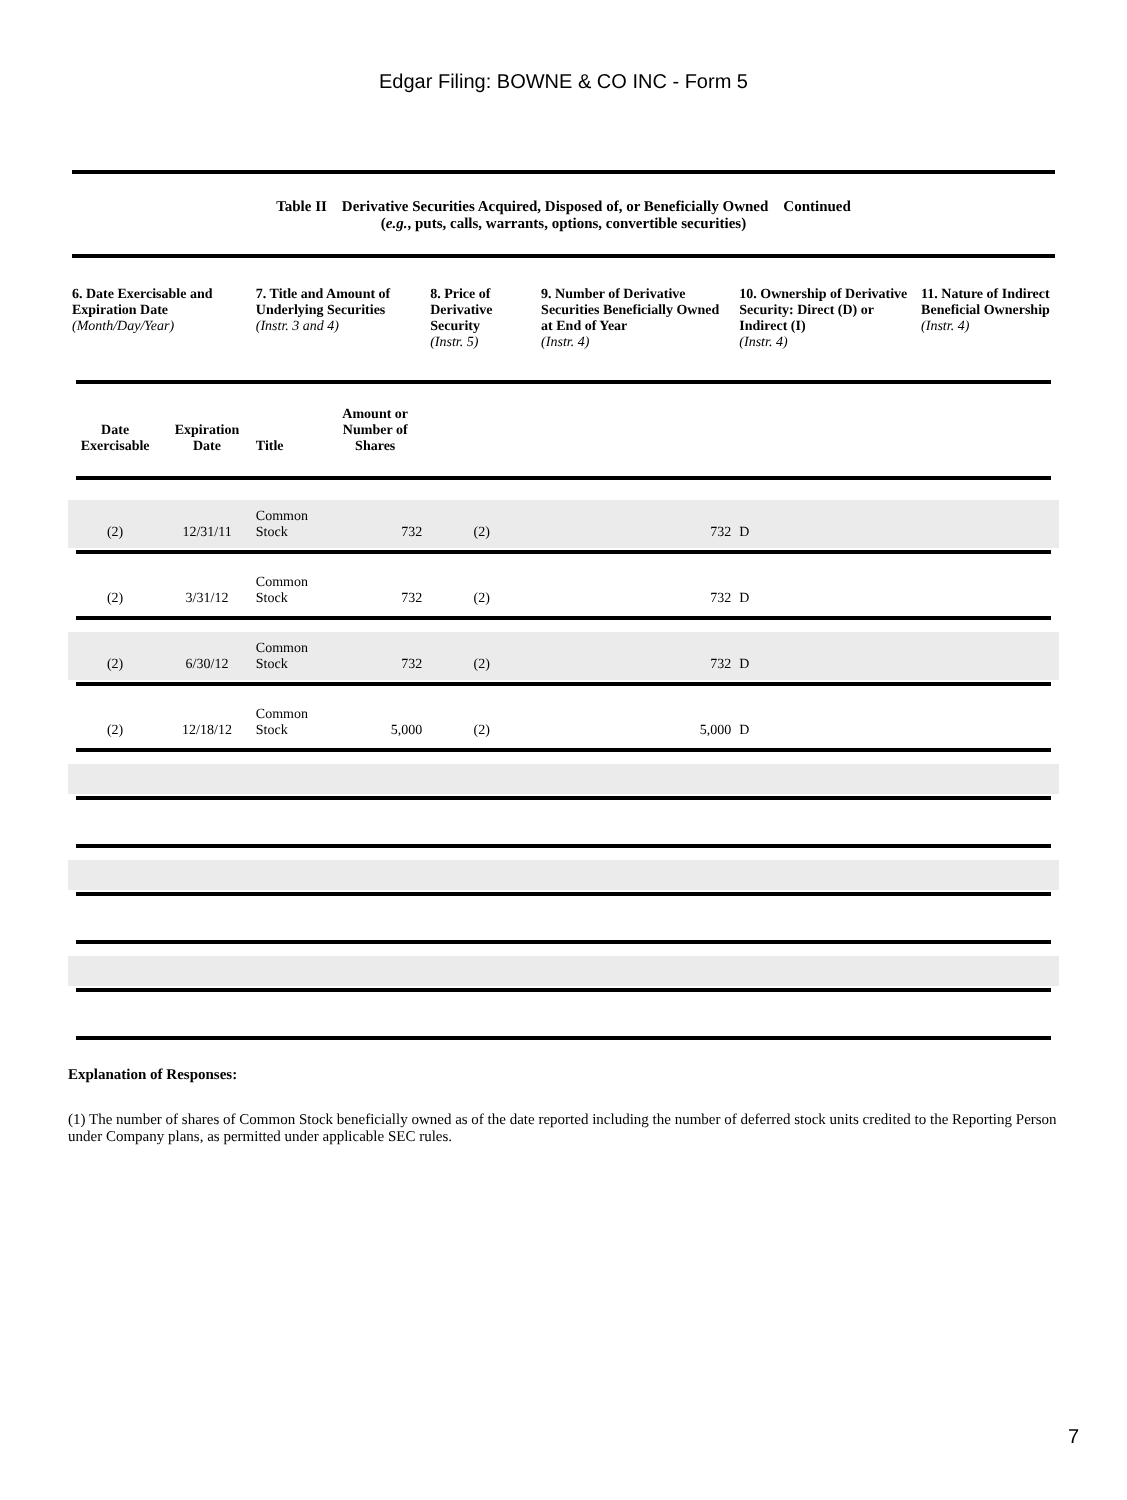Edgar Filing: BOWNE & CO INC - Form 5
Table II Derivative Securities Acquired, Disposed of, or Beneficially Owned Continued
(e.g., puts, calls, warrants, options, convertible securities)
| 6. Date Exercisable and Expiration Date (Month/Day/Year) | | 7. Title and Amount of Underlying Securities (Instr. 3 and 4) | | 8. Price of Derivative Security (Instr. 5) | 9. Number of Derivative Securities Beneficially Owned at End of Year (Instr. 4) | 10. Ownership of Derivative Security: Direct (D) or Indirect (I) (Instr. 4) | 11. Nature of Indirect Beneficial Ownership (Instr. 4) |
| --- | --- | --- | --- | --- | --- | --- | --- |
| Date Exercisable | Expiration Date | Title | Amount or Number of Shares | | | | |
| (2) | 12/31/11 | Common Stock | 732 | (2) | 732 | D | |
| (2) | 3/31/12 | Common Stock | 732 | (2) | 732 | D | |
| (2) | 6/30/12 | Common Stock | 732 | (2) | 732 | D | |
| (2) | 12/18/12 | Common Stock | 5,000 | (2) | 5,000 | D | |
Explanation of Responses:
(1) The number of shares of Common Stock beneficially owned as of the date reported including the number of deferred stock units credited to the Reporting Person under Company plans, as permitted under applicable SEC rules.
7